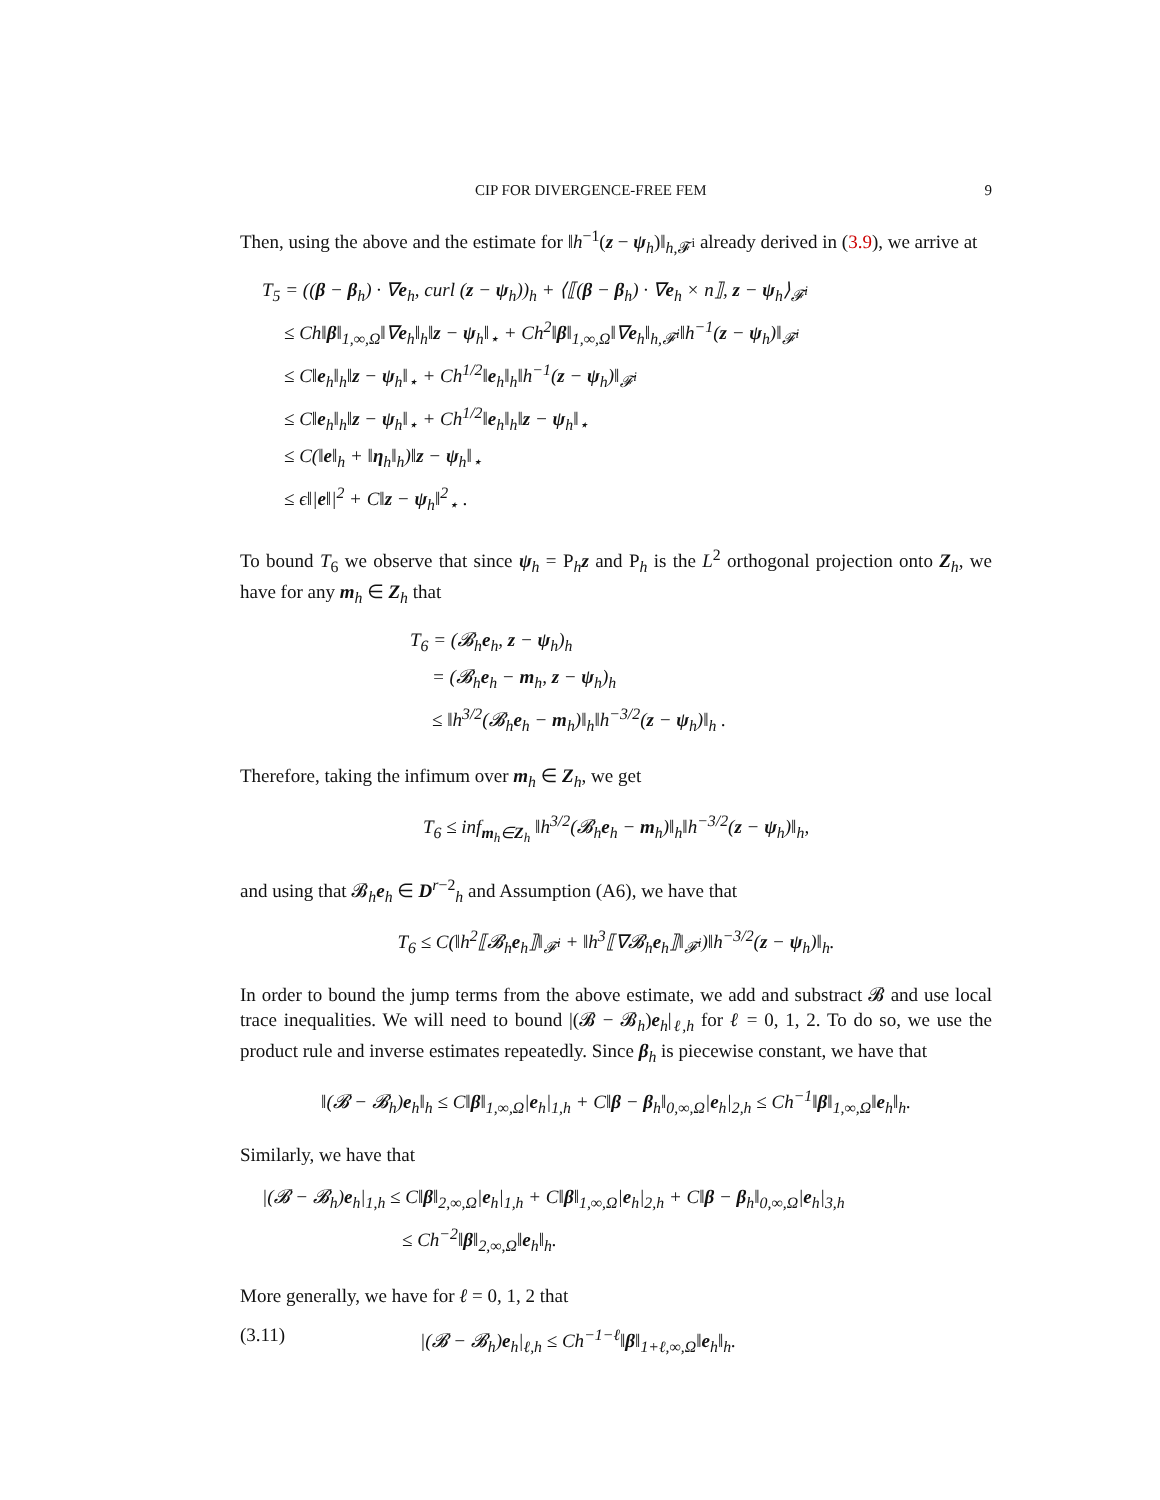CIP FOR DIVERGENCE-FREE FEM 9
Then, using the above and the estimate for ‖h<sup>−1</sup>(z − ψ<sub>h</sub>)‖<sub>h,𝓕<sup>i</sup></sub> already derived in (3.9), we arrive at
T<sub>5</sub> = ((β − β<sub>h</sub>) · ∇e<sub>h</sub>, curl (z − ψ<sub>h</sub>))<sub>h</sub> + ⟨⟦(β − β<sub>h</sub>) · ∇e<sub>h</sub> × n⟧, z − ψ<sub>h</sub>⟩<sub>𝓕<sup>i</sup></sub>
≤ Ch‖β‖<sub>1,∞,Ω</sub>‖∇e<sub>h</sub>‖<sub>h</sub>‖z − ψ<sub>h</sub>‖<sub>⋆</sub> + Ch<sup>2</sup>‖β‖<sub>1,∞,Ω</sub>‖∇e<sub>h</sub>‖<sub>h,𝓕<sup>i</sup></sub>‖h<sup>−1</sup>(z − ψ<sub>h</sub>)‖<sub>𝓕<sup>i</sup></sub>
≤ C‖e<sub>h</sub>‖<sub>h</sub>‖z − ψ<sub>h</sub>‖<sub>⋆</sub> + Ch<sup>1/2</sup>‖e<sub>h</sub>‖<sub>h</sub>‖h<sup>−1</sup>(z − ψ<sub>h</sub>)‖<sub>𝓕<sup>i</sup></sub>
≤ C‖e<sub>h</sub>‖<sub>h</sub>‖z − ψ<sub>h</sub>‖<sub>⋆</sub> + Ch<sup>1/2</sup>‖e<sub>h</sub>‖<sub>h</sub>‖z − ψ<sub>h</sub>‖<sub>⋆</sub>
≤ C(‖e‖<sub>h</sub> + ‖η<sub>h</sub>‖<sub>h</sub>)‖z − ψ<sub>h</sub>‖<sub>⋆</sub>
≤ ϵ‖|e‖|<sup>2</sup> + C‖z − ψ<sub>h</sub>‖<sup>2</sup><sub>⋆</sub> .
To bound T<sub>6</sub> we observe that since ψ<sub>h</sub> = P<sub>h</sub>z and P<sub>h</sub> is the L<sup>2</sup> orthogonal projection onto Z<sub>h</sub>, we have for any m<sub>h</sub> ∈ Z<sub>h</sub> that
T<sub>6</sub> = (𝓑<sub>h</sub>e<sub>h</sub>, z − ψ<sub>h</sub>)<sub>h</sub>
= (𝓑<sub>h</sub>e<sub>h</sub> − m<sub>h</sub>, z − ψ<sub>h</sub>)<sub>h</sub>
≤ ‖h<sup>3/2</sup>(𝓑<sub>h</sub>e<sub>h</sub> − m<sub>h</sub>)‖<sub>h</sub>‖h<sup>−3/2</sup>(z − ψ<sub>h</sub>)‖<sub>h</sub> .
Therefore, taking the infimum over m<sub>h</sub> ∈ Z<sub>h</sub>, we get
T<sub>6</sub> ≤ inf<sub>m<sub>h</sub>∈Z<sub>h</sub></sub> ‖h<sup>3/2</sup>(𝓑<sub>h</sub>e<sub>h</sub> − m<sub>h</sub>)‖<sub>h</sub>‖h<sup>−3/2</sup>(z − ψ<sub>h</sub>)‖<sub>h</sub>,
and using that 𝓑<sub>h</sub>e<sub>h</sub> ∈ D<sup>r−2</sup><sub>h</sub> and Assumption (A6), we have that
T<sub>6</sub> ≤ C(‖h<sup>2</sup>⟦𝓑<sub>h</sub>e<sub>h</sub>⟧‖<sub>𝓕<sup>i</sup></sub> + ‖h<sup>3</sup>⟦∇𝓑<sub>h</sub>e<sub>h</sub>⟧‖<sub>𝓕<sup>i</sup></sub>)‖h<sup>−3/2</sup>(z − ψ<sub>h</sub>)‖<sub>h</sub>.
In order to bound the jump terms from the above estimate, we add and substract 𝓑 and use local trace inequalities. We will need to bound |(𝓑 − 𝓑<sub>h</sub>)e<sub>h</sub>|<sub>ℓ,h</sub> for ℓ = 0, 1, 2. To do so, we use the product rule and inverse estimates repeatedly. Since β<sub>h</sub> is piecewise constant, we have that
‖(𝓑 − 𝓑<sub>h</sub>)e<sub>h</sub>‖<sub>h</sub> ≤ C‖β‖<sub>1,∞,Ω</sub>|e<sub>h</sub>|<sub>1,h</sub> + C‖β − β<sub>h</sub>‖<sub>0,∞,Ω</sub>|e<sub>h</sub>|<sub>2,h</sub> ≤ Ch<sup>−1</sup>‖β‖<sub>1,∞,Ω</sub>‖e<sub>h</sub>‖<sub>h</sub>.
Similarly, we have that
|(𝓑 − 𝓑<sub>h</sub>)e<sub>h</sub>|<sub>1,h</sub> ≤ C‖β‖<sub>2,∞,Ω</sub>|e<sub>h</sub>|<sub>1,h</sub> + C‖β‖<sub>1,∞,Ω</sub>|e<sub>h</sub>|<sub>2,h</sub> + C‖β − β<sub>h</sub>‖<sub>0,∞,Ω</sub>|e<sub>h</sub>|<sub>3,h</sub>
≤ Ch<sup>−2</sup>‖β‖<sub>2,∞,Ω</sub>‖e<sub>h</sub>‖<sub>h</sub>.
More generally, we have for ℓ = 0, 1, 2 that
(3.11) |(𝓑 − 𝓑<sub>h</sub>)e<sub>h</sub>|<sub>ℓ,h</sub> ≤ Ch<sup>−1−ℓ</sup>‖β‖<sub>1+ℓ,∞,Ω</sub>‖e<sub>h</sub>‖<sub>h</sub>.